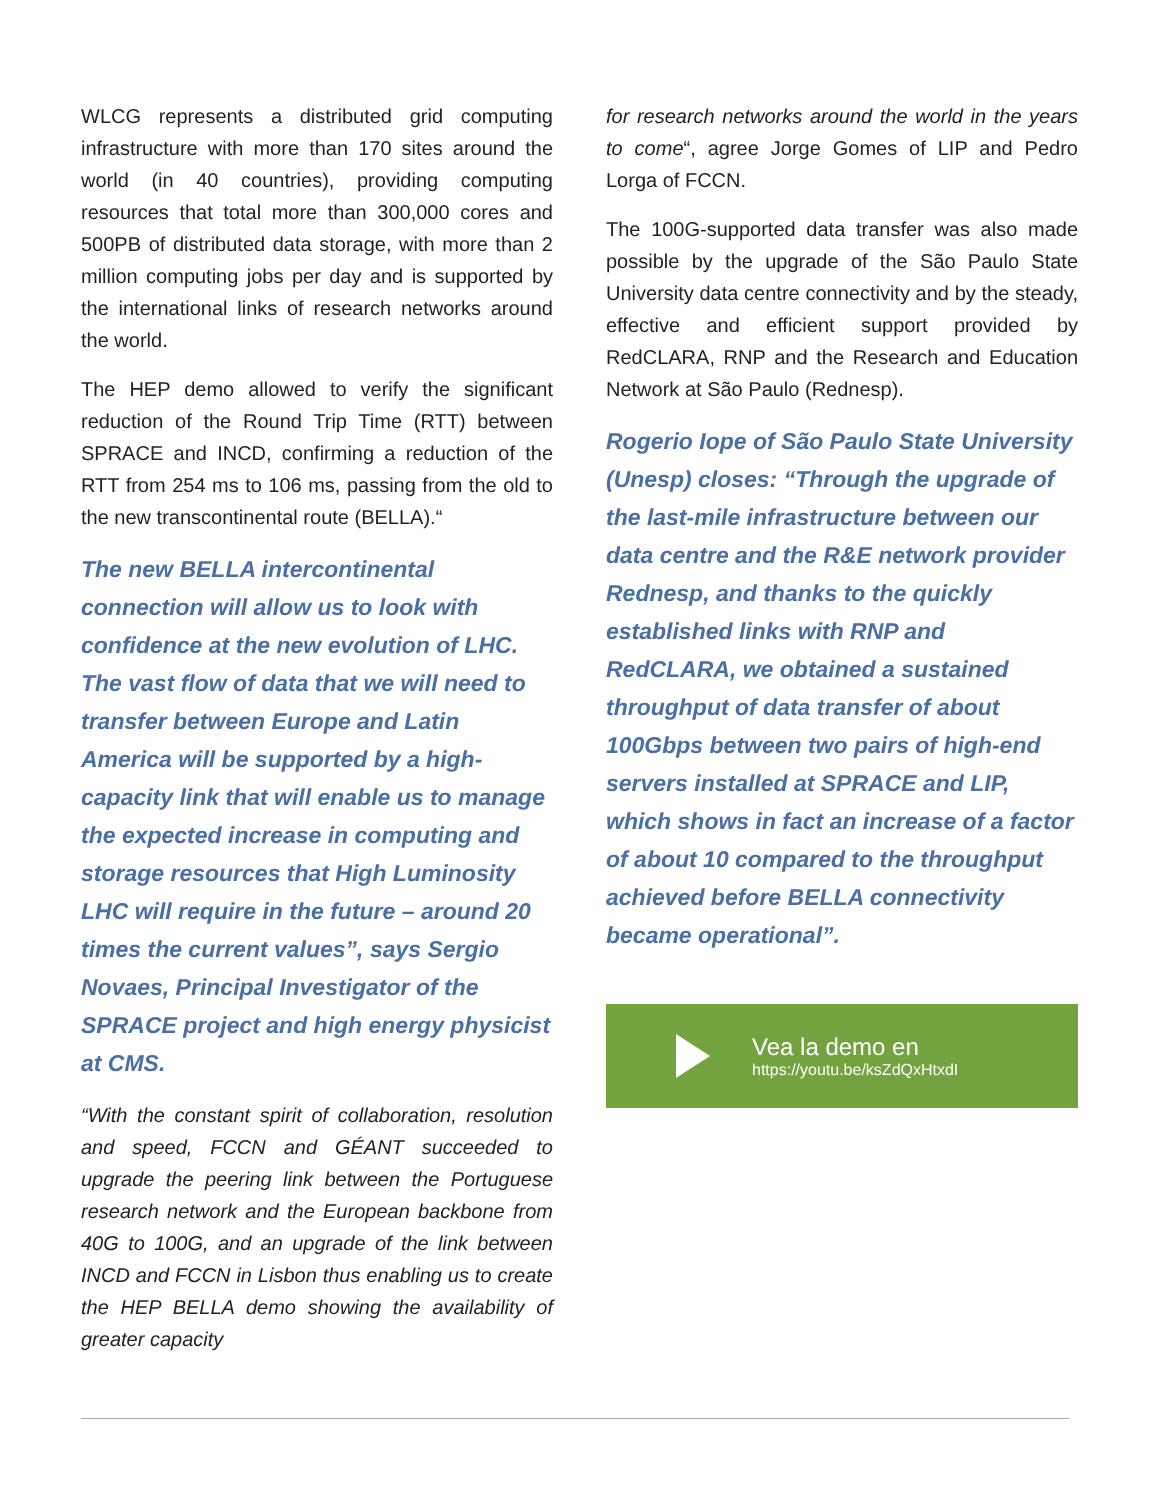WLCG represents a distributed grid computing infrastructure with more than 170 sites around the world (in 40 countries), providing computing resources that total more than 300,000 cores and 500PB of distributed data storage, with more than 2 million computing jobs per day and is supported by the international links of research networks around the world.
The HEP demo allowed to verify the significant reduction of the Round Trip Time (RTT) between SPRACE and INCD, confirming a reduction of the RTT from 254 ms to 106 ms, passing from the old to the new transcontinental route (BELLA).“
The new BELLA intercontinental connection will allow us to look with confidence at the new evolution of LHC. The vast flow of data that we will need to transfer between Europe and Latin America will be supported by a high-capacity link that will enable us to manage the expected increase in computing and storage resources that High Luminosity LHC will require in the future – around 20 times the current values”, says Sergio Novaes, Principal Investigator of the SPRACE project and high energy physicist at CMS.
“With the constant spirit of collaboration, resolution and speed, FCCN and GÉANT succeeded to upgrade the peering link between the Portuguese research network and the European backbone from 40G to 100G, and an upgrade of the link between INCD and FCCN in Lisbon thus enabling us to create the HEP BELLA demo showing the availability of greater capacity
for research networks around the world in the years to come“, agree Jorge Gomes of LIP and Pedro Lorga of FCCN.
The 100G-supported data transfer was also made possible by the upgrade of the São Paulo State University data centre connectivity and by the steady, effective and efficient support provided by RedCLARA, RNP and the Research and Education Network at São Paulo (Rednesp).
Rogerio Iope of São Paulo State University (Unesp) closes: “Through the upgrade of the last-mile infrastructure between our data centre and the R&E network provider Rednesp, and thanks to the quickly established links with RNP and RedCLARA, we obtained a sustained throughput of data transfer of about 100Gbps between two pairs of high-end servers installed at SPRACE and LIP, which shows in fact an increase of a factor of about 10 compared to the throughput achieved before BELLA connectivity became operational”.
Vea la demo en
https://youtu.be/ksZdQxHtxdI